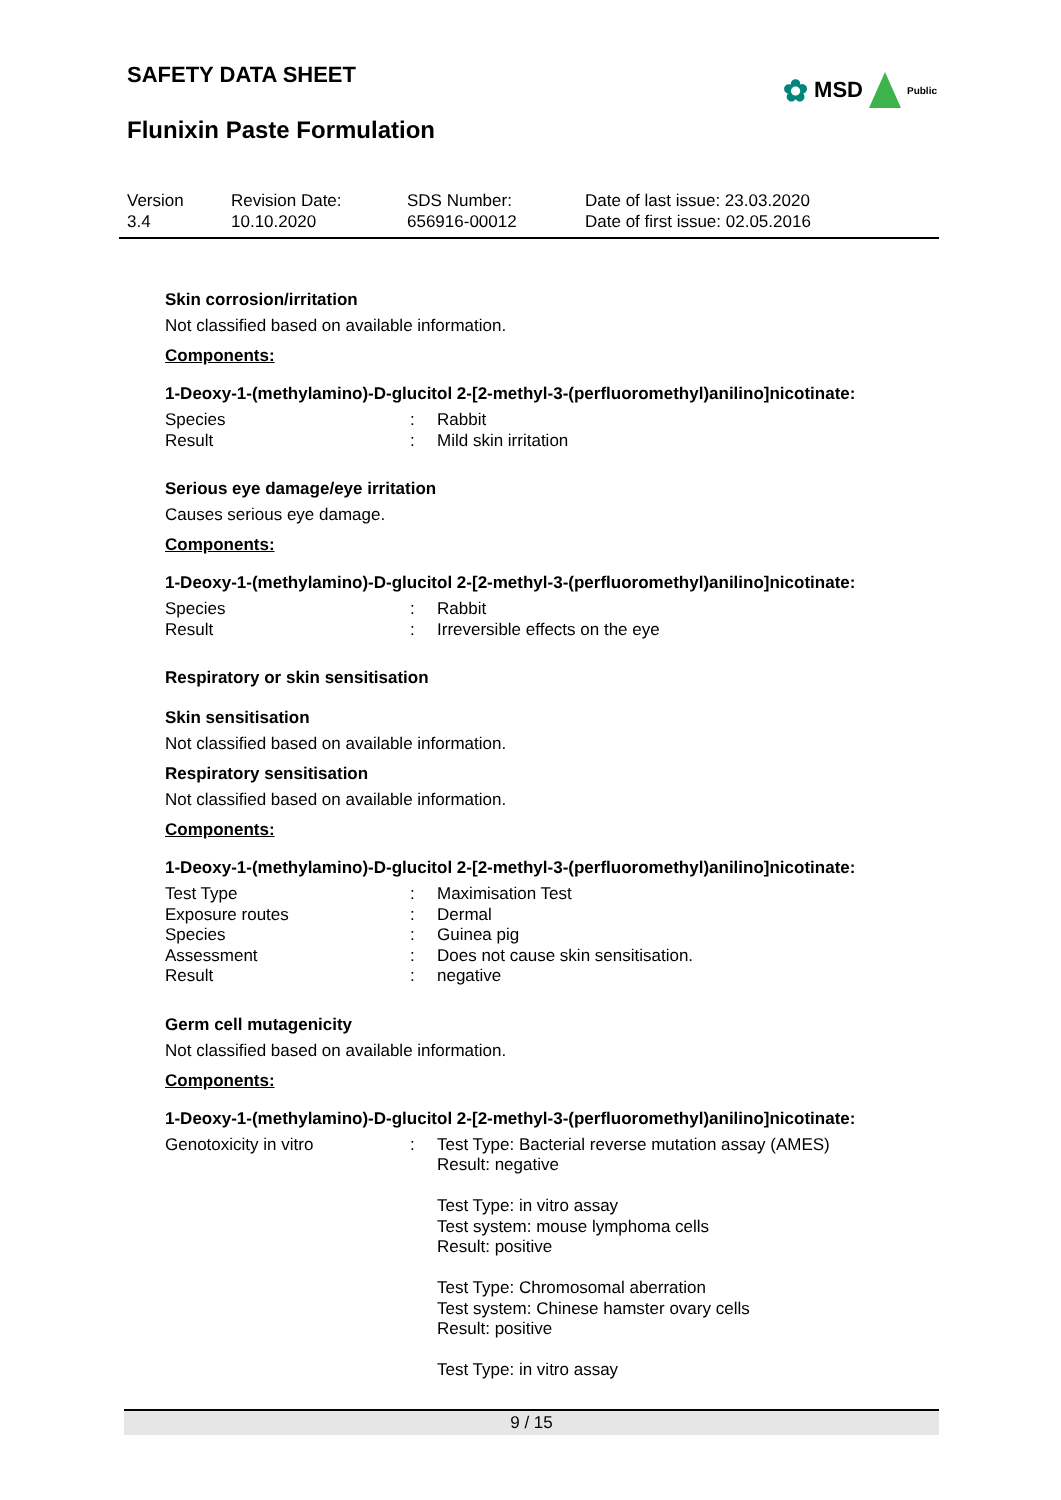SAFETY DATA SHEET
Flunixin Paste Formulation
✿ MSD Public
| Version 3.4 | Revision Date: 10.10.2020 | SDS Number: 656916-00012 | Date of last issue: 23.03.2020 Date of first issue: 02.05.2016 |
Skin corrosion/irritation
Not classified based on available information.
Components:
1-Deoxy-1-(methylamino)-D-glucitol 2-[2-methyl-3-(perfluoromethyl)anilino]nicotinate:
| Species | : | Rabbit |
| Result | : | Mild skin irritation |
Serious eye damage/eye irritation
Causes serious eye damage.
Components:
1-Deoxy-1-(methylamino)-D-glucitol 2-[2-methyl-3-(perfluoromethyl)anilino]nicotinate:
| Species | : | Rabbit |
| Result | : | Irreversible effects on the eye |
Respiratory or skin sensitisation
Skin sensitisation
Not classified based on available information.
Respiratory sensitisation
Not classified based on available information.
Components:
1-Deoxy-1-(methylamino)-D-glucitol 2-[2-methyl-3-(perfluoromethyl)anilino]nicotinate:
| Test Type | : | Maximisation Test |
| Exposure routes | : | Dermal |
| Species | : | Guinea pig |
| Assessment | : | Does not cause skin sensitisation. |
| Result | : | negative |
Germ cell mutagenicity
Not classified based on available information.
Components:
1-Deoxy-1-(methylamino)-D-glucitol 2-[2-methyl-3-(perfluoromethyl)anilino]nicotinate:
| Genotoxicity in vitro | : | Test Type: Bacterial reverse mutation assay (AMES) Result: negative Test Type: in vitro assay Test system: mouse lymphoma cells Result: positive Test Type: Chromosomal aberration Test system: Chinese hamster ovary cells Result: positive Test Type: in vitro assay |
9 / 15